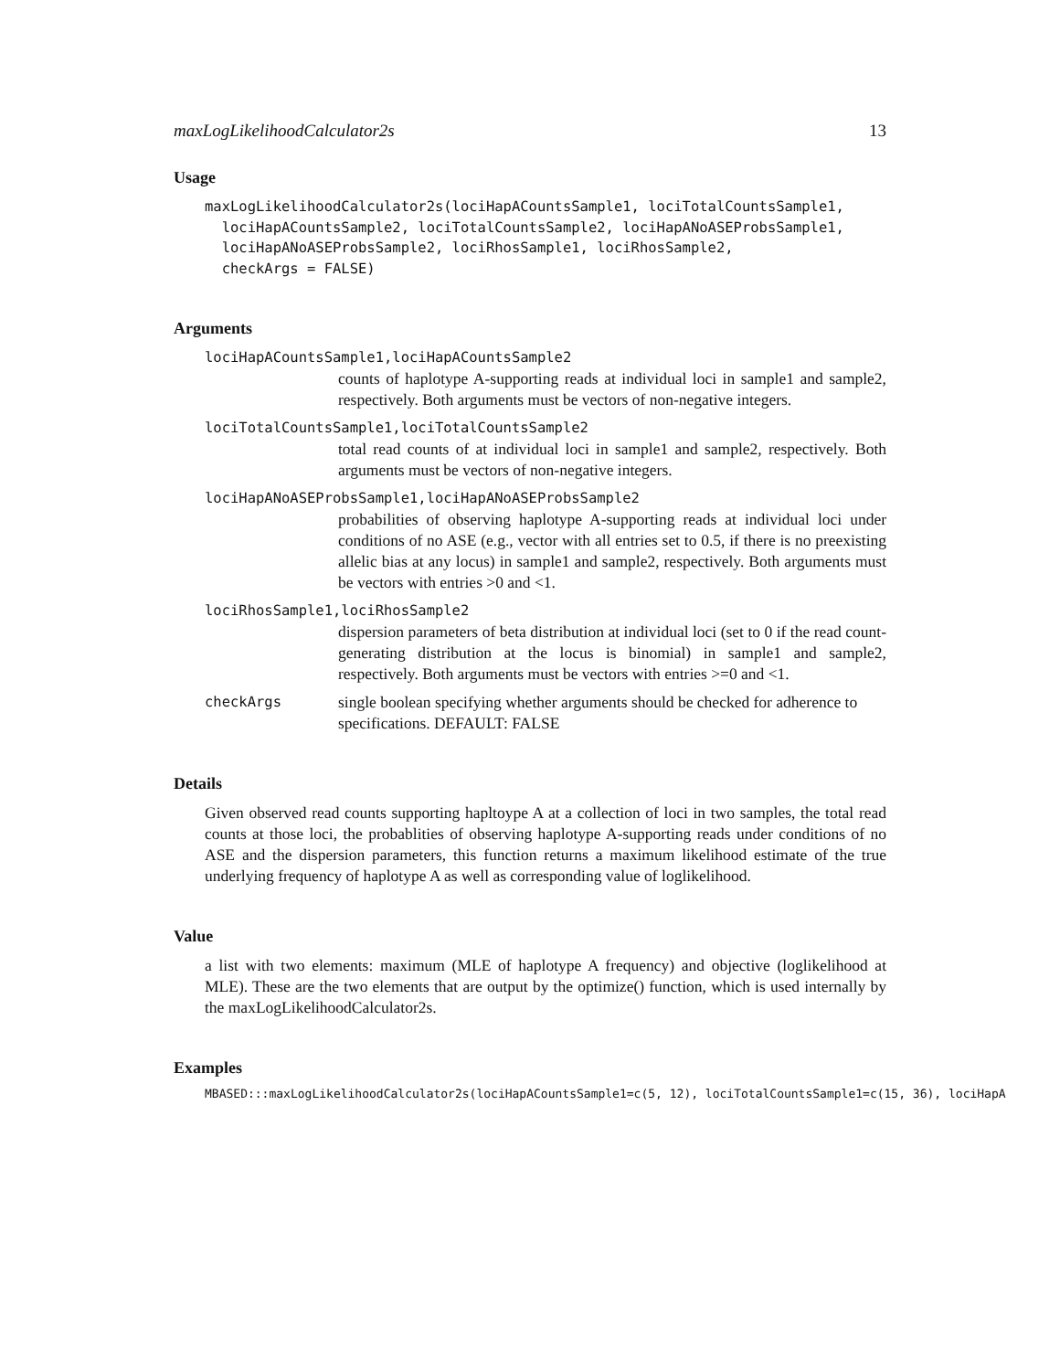maxLogLikelihoodCalculator2s 13
Usage
maxLogLikelihoodCalculator2s(lociHapACountsSample1, lociTotalCountsSample1,
  lociHapACountsSample2, lociTotalCountsSample2, lociHapANoASEProbsSample1,
  lociHapANoASEProbsSample2, lociRhosSample1, lociRhosSample2,
  checkArgs = FALSE)
Arguments
lociHapACountsSample1,lociHapACountsSample2
counts of haplotype A-supporting reads at individual loci in sample1 and sample2, respectively. Both arguments must be vectors of non-negative integers.
lociTotalCountsSample1,lociTotalCountsSample2
total read counts of at individual loci in sample1 and sample2, respectively. Both arguments must be vectors of non-negative integers.
lociHapANoASEProbsSample1,lociHapANoASEProbsSample2
probabilities of observing haplotype A-supporting reads at individual loci under conditions of no ASE (e.g., vector with all entries set to 0.5, if there is no preexisting allelic bias at any locus) in sample1 and sample2, respectively. Both arguments must be vectors with entries >0 and <1.
lociRhosSample1,lociRhosSample2
dispersion parameters of beta distribution at individual loci (set to 0 if the read count-generating distribution at the locus is binomial) in sample1 and sample2, respectively. Both arguments must be vectors with entries >=0 and <1.
checkArgs single boolean specifying whether arguments should be checked for adherence to specifications. DEFAULT: FALSE
Details
Given observed read counts supporting hapltoype A at a collection of loci in two samples, the total read counts at those loci, the probablities of observing haplotype A-supporting reads under conditions of no ASE and the dispersion parameters, this function returns a maximum likelihood estimate of the true underlying frequency of haplotype A as well as corresponding value of loglikelihood.
Value
a list with two elements: maximum (MLE of haplotype A frequency) and objective (loglikelihood at MLE). These are the two elements that are output by the optimize() function, which is used internally by the maxLogLikelihoodCalculator2s.
Examples
MBASED:::maxLogLikelihoodCalculator2s(lociHapACountsSample1=c(5, 12), lociTotalCountsSample1=c(15, 36), lociHapA